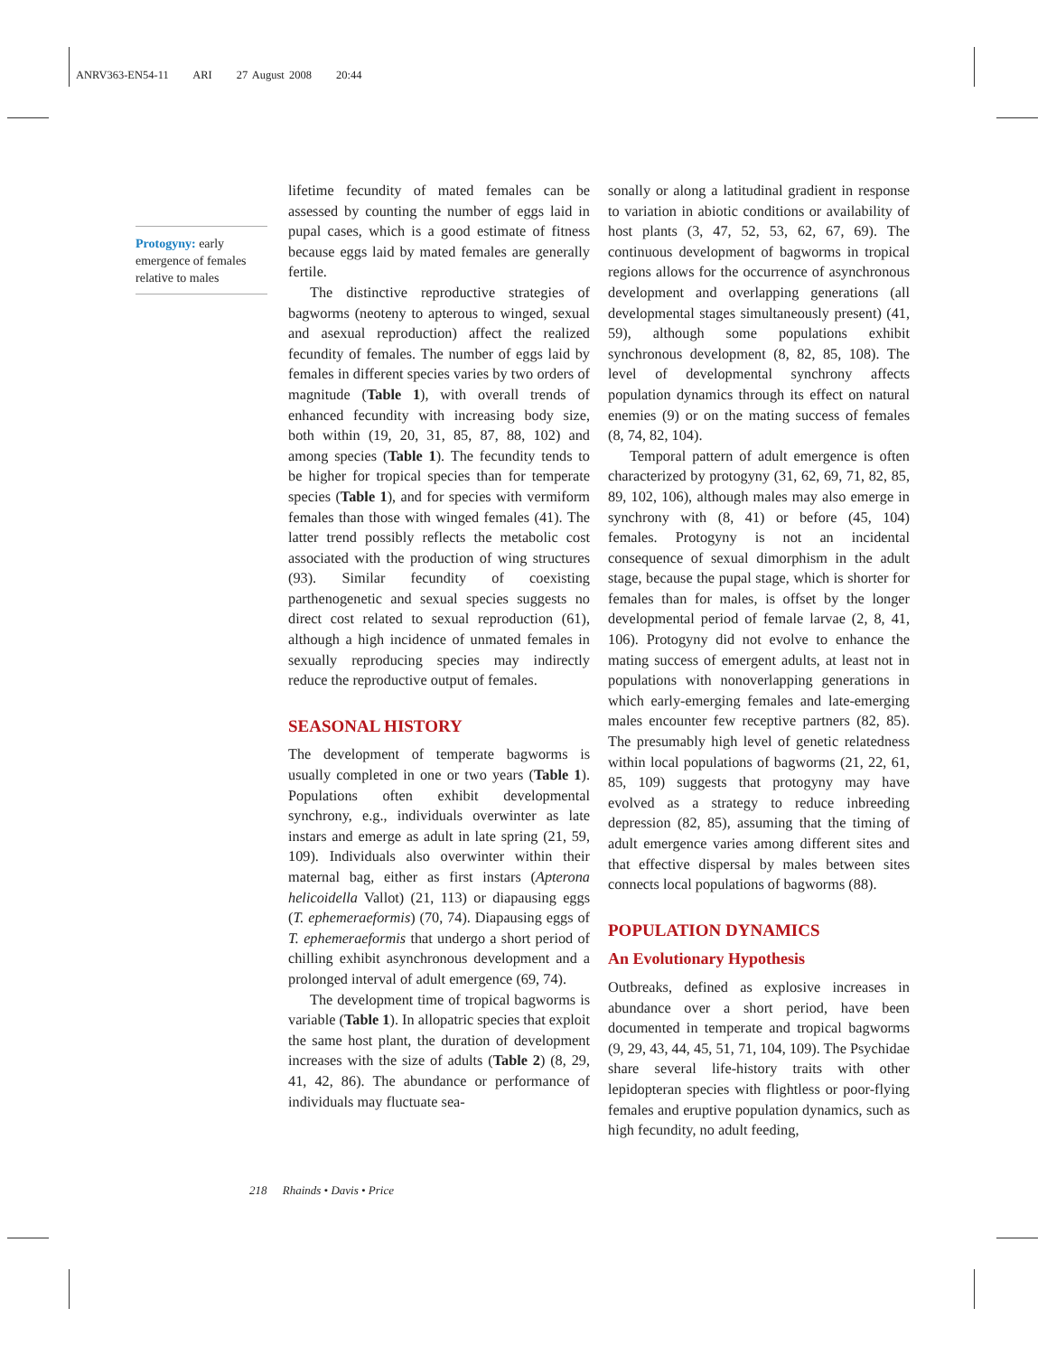ANRV363-EN54-11 ARI 27 August 2008 20:44
Protogyny: early emergence of females relative to males
lifetime fecundity of mated females can be assessed by counting the number of eggs laid in pupal cases, which is a good estimate of fitness because eggs laid by mated females are generally fertile.
The distinctive reproductive strategies of bagworms (neoteny to apterous to winged, sexual and asexual reproduction) affect the realized fecundity of females. The number of eggs laid by females in different species varies by two orders of magnitude (Table 1), with overall trends of enhanced fecundity with increasing body size, both within (19, 20, 31, 85, 87, 88, 102) and among species (Table 1). The fecundity tends to be higher for tropical species than for temperate species (Table 1), and for species with vermiform females than those with winged females (41). The latter trend possibly reflects the metabolic cost associated with the production of wing structures (93). Similar fecundity of coexisting parthenogenetic and sexual species suggests no direct cost related to sexual reproduction (61), although a high incidence of unmated females in sexually reproducing species may indirectly reduce the reproductive output of females.
SEASONAL HISTORY
The development of temperate bagworms is usually completed in one or two years (Table 1). Populations often exhibit developmental synchrony, e.g., individuals overwinter as late instars and emerge as adult in late spring (21, 59, 109). Individuals also overwinter within their maternal bag, either as first instars (Apterona helicoidella Vallot) (21, 113) or diapausing eggs (T. ephemeraeformis) (70, 74). Diapausing eggs of T. ephemeraeformis that undergo a short period of chilling exhibit asynchronous development and a prolonged interval of adult emergence (69, 74).
The development time of tropical bagworms is variable (Table 1). In allopatric species that exploit the same host plant, the duration of development increases with the size of adults (Table 2) (8, 29, 41, 42, 86). The abundance or performance of individuals may fluctuate sea-
sonally or along a latitudinal gradient in response to variation in abiotic conditions or availability of host plants (3, 47, 52, 53, 62, 67, 69). The continuous development of bagworms in tropical regions allows for the occurrence of asynchronous development and overlapping generations (all developmental stages simultaneously present) (41, 59), although some populations exhibit synchronous development (8, 82, 85, 108). The level of developmental synchrony affects population dynamics through its effect on natural enemies (9) or on the mating success of females (8, 74, 82, 104).
Temporal pattern of adult emergence is often characterized by protogyny (31, 62, 69, 71, 82, 85, 89, 102, 106), although males may also emerge in synchrony with (8, 41) or before (45, 104) females. Protogyny is not an incidental consequence of sexual dimorphism in the adult stage, because the pupal stage, which is shorter for females than for males, is offset by the longer developmental period of female larvae (2, 8, 41, 106). Protogyny did not evolve to enhance the mating success of emergent adults, at least not in populations with nonoverlapping generations in which early-emerging females and late-emerging males encounter few receptive partners (82, 85). The presumably high level of genetic relatedness within local populations of bagworms (21, 22, 61, 85, 109) suggests that protogyny may have evolved as a strategy to reduce inbreeding depression (82, 85), assuming that the timing of adult emergence varies among different sites and that effective dispersal by males between sites connects local populations of bagworms (88).
POPULATION DYNAMICS
An Evolutionary Hypothesis
Outbreaks, defined as explosive increases in abundance over a short period, have been documented in temperate and tropical bagworms (9, 29, 43, 44, 45, 51, 71, 104, 109). The Psychidae share several life-history traits with other lepidopteran species with flightless or poor-flying females and eruptive population dynamics, such as high fecundity, no adult feeding,
218 Rhainds • Davis • Price